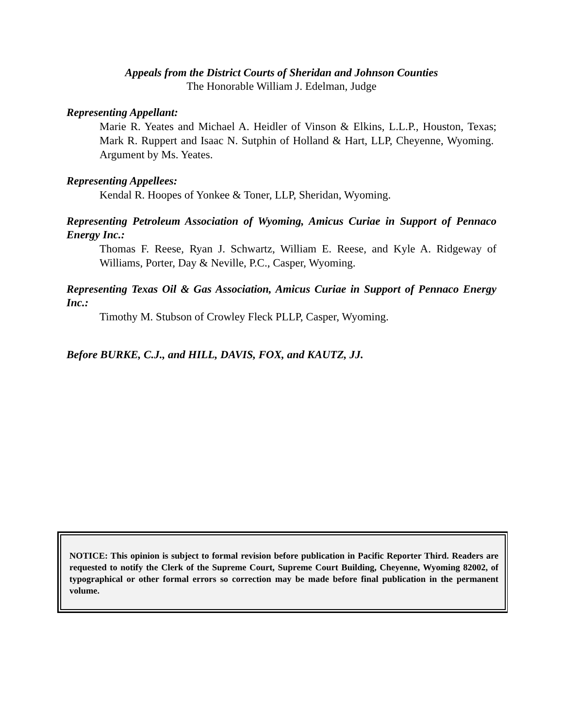Appeals from the District Courts of Sheridan and Johnson Counties
The Honorable William J. Edelman, Judge
Representing Appellant:
Marie R. Yeates and Michael A. Heidler of Vinson & Elkins, L.L.P., Houston, Texas; Mark R. Ruppert and Isaac N. Sutphin of Holland & Hart, LLP, Cheyenne, Wyoming. Argument by Ms. Yeates.
Representing Appellees:
Kendal R. Hoopes of Yonkee & Toner, LLP, Sheridan, Wyoming.
Representing Petroleum Association of Wyoming, Amicus Curiae in Support of Pennaco Energy Inc.:
Thomas F. Reese, Ryan J. Schwartz, William E. Reese, and Kyle A. Ridgeway of Williams, Porter, Day & Neville, P.C., Casper, Wyoming.
Representing Texas Oil & Gas Association, Amicus Curiae in Support of Pennaco Energy Inc.:
Timothy M. Stubson of Crowley Fleck PLLP, Casper, Wyoming.
Before BURKE, C.J., and HILL, DAVIS, FOX, and KAUTZ, JJ.
NOTICE: This opinion is subject to formal revision before publication in Pacific Reporter Third. Readers are requested to notify the Clerk of the Supreme Court, Supreme Court Building, Cheyenne, Wyoming 82002, of typographical or other formal errors so correction may be made before final publication in the permanent volume.